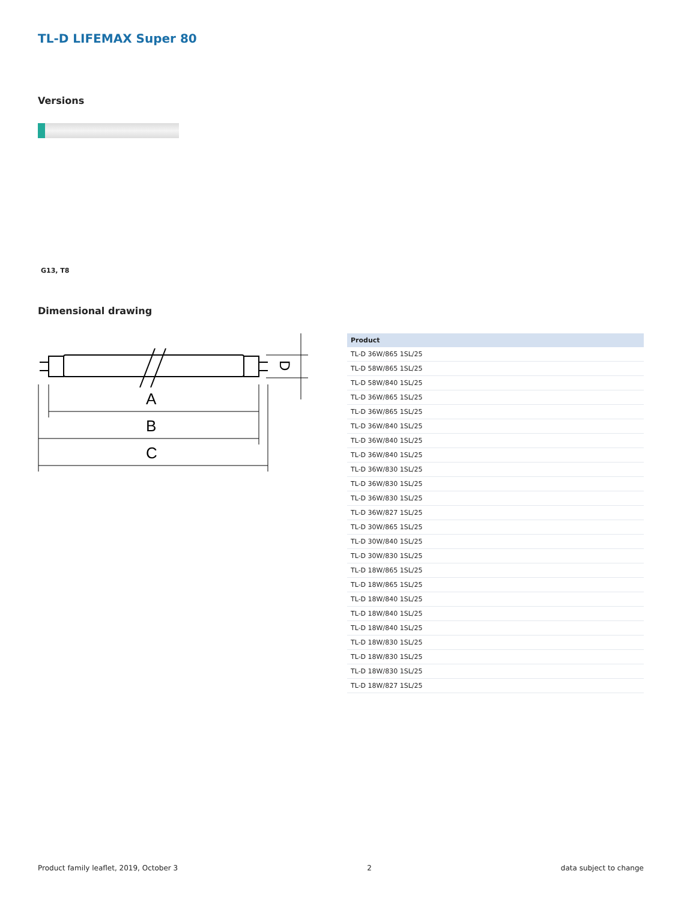TL-D LIFEMAX Super 80
Versions
G13, T8
Dimensional drawing
A
B
C
D
| Product |
| --- |
| TL-D 36W/865 1SL/25 |
| TL-D 58W/865 1SL/25 |
| TL-D 58W/840 1SL/25 |
| TL-D 36W/865 1SL/25 |
| TL-D 36W/865 1SL/25 |
| TL-D 36W/840 1SL/25 |
| TL-D 36W/840 1SL/25 |
| TL-D 36W/840 1SL/25 |
| TL-D 36W/830 1SL/25 |
| TL-D 36W/830 1SL/25 |
| TL-D 36W/830 1SL/25 |
| TL-D 36W/827 1SL/25 |
| TL-D 30W/865 1SL/25 |
| TL-D 30W/840 1SL/25 |
| TL-D 30W/830 1SL/25 |
| TL-D 18W/865 1SL/25 |
| TL-D 18W/865 1SL/25 |
| TL-D 18W/840 1SL/25 |
| TL-D 18W/840 1SL/25 |
| TL-D 18W/840 1SL/25 |
| TL-D 18W/830 1SL/25 |
| TL-D 18W/830 1SL/25 |
| TL-D 18W/830 1SL/25 |
| TL-D 18W/827 1SL/25 |
Product family leaflet, 2019, October 3 2 data subject to change